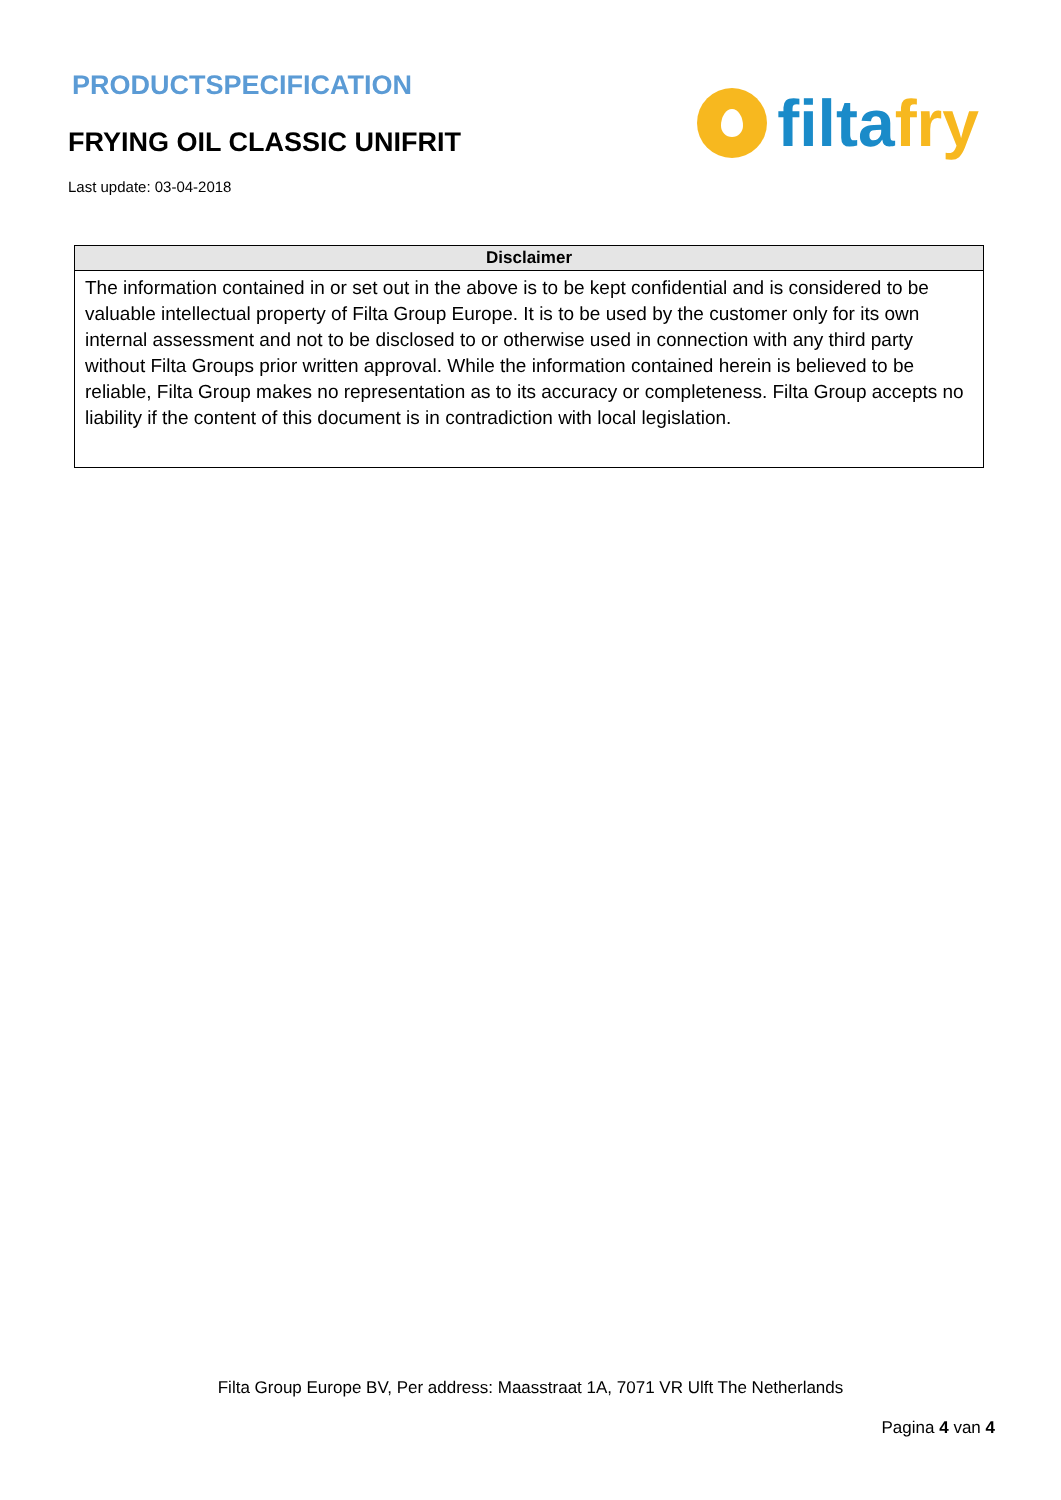PRODUCTSPECIFICATION
FRYING OIL CLASSIC UNIFRIT
Last update: 03-04-2018
filtafry
| Disclaimer |
| --- |
| The information contained in or set out in the above is to be kept confidential and is considered to be valuable intellectual property of Filta Group Europe. It is to be used by the customer only for its own internal assessment and not to be disclosed to or otherwise used in connection with any third party without Filta Groups prior written approval. While the information contained herein is believed to be reliable, Filta Group makes no representation as to its accuracy or completeness. Filta Group accepts no liability if the content of this document is in contradiction with local legislation. |
Filta Group Europe BV, Per address: Maasstraat 1A, 7071 VR Ulft The Netherlands
Pagina 4 van 4